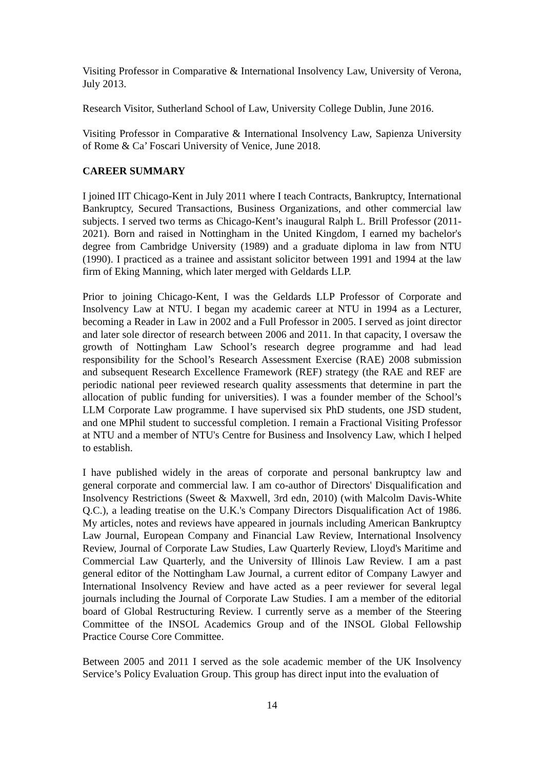Visiting Professor in Comparative & International Insolvency Law, University of Verona, July 2013.
Research Visitor, Sutherland School of Law, University College Dublin, June 2016.
Visiting Professor in Comparative & International Insolvency Law, Sapienza University of Rome & Ca’ Foscari University of Venice, June 2018.
CAREER SUMMARY
I joined IIT Chicago-Kent in July 2011 where I teach Contracts, Bankruptcy, International Bankruptcy, Secured Transactions, Business Organizations, and other commercial law subjects. I served two terms as Chicago-Kent’s inaugural Ralph L. Brill Professor (2011-2021). Born and raised in Nottingham in the United Kingdom, I earned my bachelor's degree from Cambridge University (1989) and a graduate diploma in law from NTU (1990). I practiced as a trainee and assistant solicitor between 1991 and 1994 at the law firm of Eking Manning, which later merged with Geldards LLP.
Prior to joining Chicago-Kent, I was the Geldards LLP Professor of Corporate and Insolvency Law at NTU. I began my academic career at NTU in 1994 as a Lecturer, becoming a Reader in Law in 2002 and a Full Professor in 2005. I served as joint director and later sole director of research between 2006 and 2011. In that capacity, I oversaw the growth of Nottingham Law School’s research degree programme and had lead responsibility for the School’s Research Assessment Exercise (RAE) 2008 submission and subsequent Research Excellence Framework (REF) strategy (the RAE and REF are periodic national peer reviewed research quality assessments that determine in part the allocation of public funding for universities). I was a founder member of the School’s LLM Corporate Law programme. I have supervised six PhD students, one JSD student, and one MPhil student to successful completion. I remain a Fractional Visiting Professor at NTU and a member of NTU's Centre for Business and Insolvency Law, which I helped to establish.
I have published widely in the areas of corporate and personal bankruptcy law and general corporate and commercial law. I am co-author of Directors' Disqualification and Insolvency Restrictions (Sweet & Maxwell, 3rd edn, 2010) (with Malcolm Davis-White Q.C.), a leading treatise on the U.K.'s Company Directors Disqualification Act of 1986. My articles, notes and reviews have appeared in journals including American Bankruptcy Law Journal, European Company and Financial Law Review, International Insolvency Review, Journal of Corporate Law Studies, Law Quarterly Review, Lloyd's Maritime and Commercial Law Quarterly, and the University of Illinois Law Review. I am a past general editor of the Nottingham Law Journal, a current editor of Company Lawyer and International Insolvency Review and have acted as a peer reviewer for several legal journals including the Journal of Corporate Law Studies. I am a member of the editorial board of Global Restructuring Review. I currently serve as a member of the Steering Committee of the INSOL Academics Group and of the INSOL Global Fellowship Practice Course Core Committee.
Between 2005 and 2011 I served as the sole academic member of the UK Insolvency Service’s Policy Evaluation Group. This group has direct input into the evaluation of
14